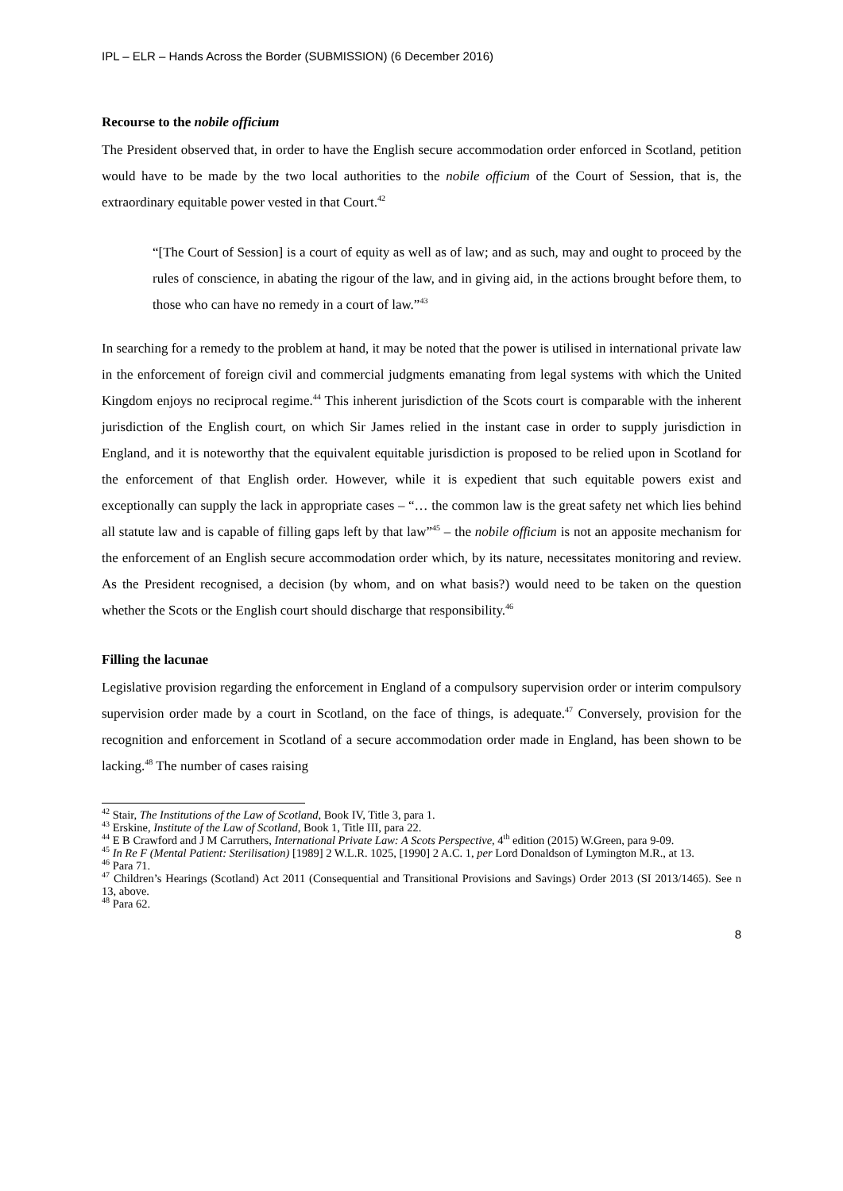IPL – ELR – Hands Across the Border (SUBMISSION) (6 December 2016)
Recourse to the nobile officium
The President observed that, in order to have the English secure accommodation order enforced in Scotland, petition would have to be made by the two local authorities to the nobile officium of the Court of Session, that is, the extraordinary equitable power vested in that Court.<sup>42</sup>
“[The Court of Session] is a court of equity as well as of law; and as such, may and ought to proceed by the rules of conscience, in abating the rigour of the law, and in giving aid, in the actions brought before them, to those who can have no remedy in a court of law.”<sup>43</sup>
In searching for a remedy to the problem at hand, it may be noted that the power is utilised in international private law in the enforcement of foreign civil and commercial judgments emanating from legal systems with which the United Kingdom enjoys no reciprocal regime.<sup>44</sup> This inherent jurisdiction of the Scots court is comparable with the inherent jurisdiction of the English court, on which Sir James relied in the instant case in order to supply jurisdiction in England, and it is noteworthy that the equivalent equitable jurisdiction is proposed to be relied upon in Scotland for the enforcement of that English order. However, while it is expedient that such equitable powers exist and exceptionally can supply the lack in appropriate cases – “… the common law is the great safety net which lies behind all statute law and is capable of filling gaps left by that law”<sup>45</sup> – the nobile officium is not an apposite mechanism for the enforcement of an English secure accommodation order which, by its nature, necessitates monitoring and review. As the President recognised, a decision (by whom, and on what basis?) would need to be taken on the question whether the Scots or the English court should discharge that responsibility.<sup>46</sup>
Filling the lacunae
Legislative provision regarding the enforcement in England of a compulsory supervision order or interim compulsory supervision order made by a court in Scotland, on the face of things, is adequate.<sup>47</sup> Conversely, provision for the recognition and enforcement in Scotland of a secure accommodation order made in England, has been shown to be lacking.<sup>48</sup> The number of cases raising
<sup>42</sup> Stair, The Institutions of the Law of Scotland, Book IV, Title 3, para 1.
<sup>43</sup> Erskine, Institute of the Law of Scotland, Book 1, Title III, para 22.
<sup>44</sup> E B Crawford and J M Carruthers, International Private Law: A Scots Perspective, 4<sup>th</sup> edition (2015) W.Green, para 9-09.
<sup>45</sup> In Re F (Mental Patient: Sterilisation) [1989] 2 W.L.R. 1025, [1990] 2 A.C. 1, per Lord Donaldson of Lymington M.R., at 13.
<sup>46</sup> Para 71.
<sup>47</sup> Children’s Hearings (Scotland) Act 2011 (Consequential and Transitional Provisions and Savings) Order 2013 (SI 2013/1465). See n 13, above.
<sup>48</sup> Para 62.
8